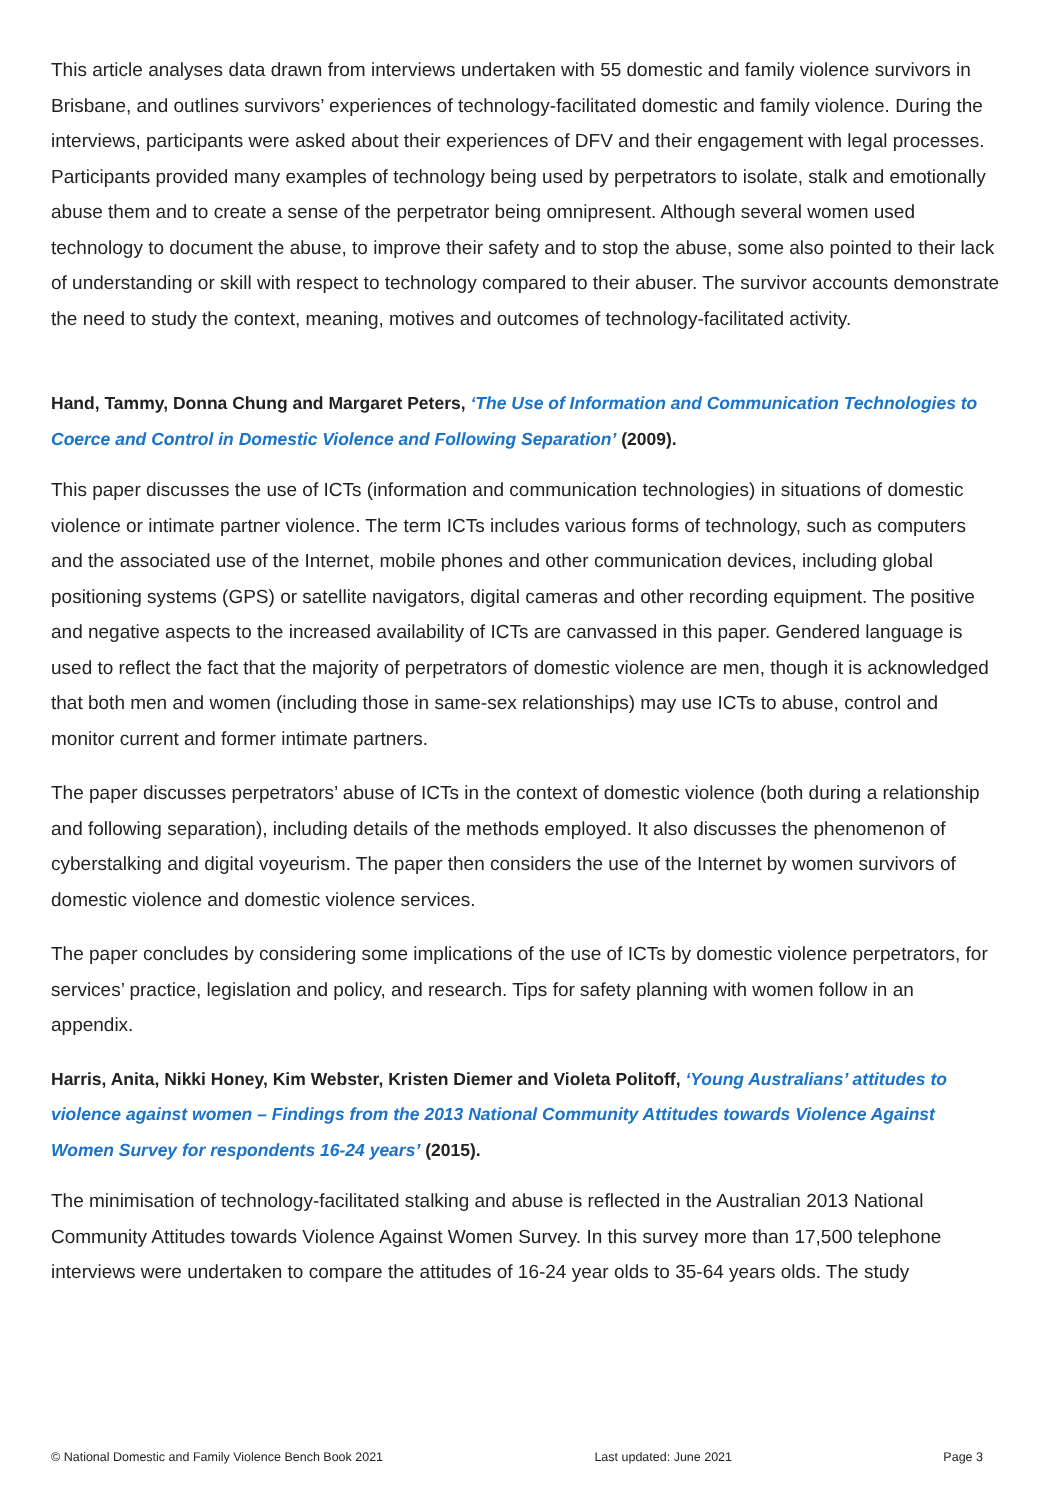This article analyses data drawn from interviews undertaken with 55 domestic and family violence survivors in Brisbane, and outlines survivors’ experiences of technology-facilitated domestic and family violence. During the interviews, participants were asked about their experiences of DFV and their engagement with legal processes. Participants provided many examples of technology being used by perpetrators to isolate, stalk and emotionally abuse them and to create a sense of the perpetrator being omnipresent. Although several women used technology to document the abuse, to improve their safety and to stop the abuse, some also pointed to their lack of understanding or skill with respect to technology compared to their abuser. The survivor accounts demonstrate the need to study the context, meaning, motives and outcomes of technology-facilitated activity.
Hand, Tammy, Donna Chung and Margaret Peters, ‘The Use of Information and Communication Technologies to Coerce and Control in Domestic Violence and Following Separation’ (2009).
This paper discusses the use of ICTs (information and communication technologies) in situations of domestic violence or intimate partner violence. The term ICTs includes various forms of technology, such as computers and the associated use of the Internet, mobile phones and other communication devices, including global positioning systems (GPS) or satellite navigators, digital cameras and other recording equipment. The positive and negative aspects to the increased availability of ICTs are canvassed in this paper. Gendered language is used to reflect the fact that the majority of perpetrators of domestic violence are men, though it is acknowledged that both men and women (including those in same-sex relationships) may use ICTs to abuse, control and monitor current and former intimate partners.
The paper discusses perpetrators’ abuse of ICTs in the context of domestic violence (both during a relationship and following separation), including details of the methods employed. It also discusses the phenomenon of cyberstalking and digital voyeurism. The paper then considers the use of the Internet by women survivors of domestic violence and domestic violence services.
The paper concludes by considering some implications of the use of ICTs by domestic violence perpetrators, for services’ practice, legislation and policy, and research. Tips for safety planning with women follow in an appendix.
Harris, Anita, Nikki Honey, Kim Webster, Kristen Diemer and Violeta Politoff, ‘Young Australians’ attitudes to violence against women – Findings from the 2013 National Community Attitudes towards Violence Against Women Survey for respondents 16-24 years’ (2015).
The minimisation of technology-facilitated stalking and abuse is reflected in the Australian 2013 National Community Attitudes towards Violence Against Women Survey. In this survey more than 17,500 telephone interviews were undertaken to compare the attitudes of 16-24 year olds to 35-64 years olds. The study
© National Domestic and Family Violence Bench Book 2021 Last updated: June 2021 Page 3